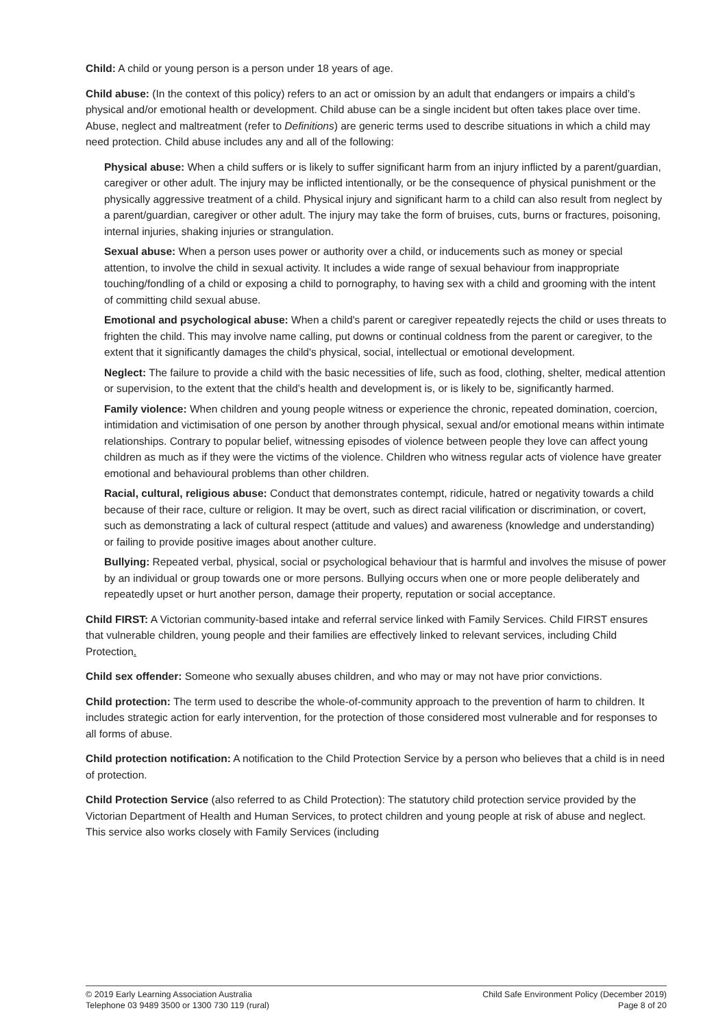Child: A child or young person is a person under 18 years of age.
Child abuse: (In the context of this policy) refers to an act or omission by an adult that endangers or impairs a child’s physical and/or emotional health or development. Child abuse can be a single incident but often takes place over time. Abuse, neglect and maltreatment (refer to Definitions) are generic terms used to describe situations in which a child may need protection. Child abuse includes any and all of the following:
Physical abuse: When a child suffers or is likely to suffer significant harm from an injury inflicted by a parent/guardian, caregiver or other adult. The injury may be inflicted intentionally, or be the consequence of physical punishment or the physically aggressive treatment of a child. Physical injury and significant harm to a child can also result from neglect by a parent/guardian, caregiver or other adult. The injury may take the form of bruises, cuts, burns or fractures, poisoning, internal injuries, shaking injuries or strangulation.
Sexual abuse: When a person uses power or authority over a child, or inducements such as money or special attention, to involve the child in sexual activity. It includes a wide range of sexual behaviour from inappropriate touching/fondling of a child or exposing a child to pornography, to having sex with a child and grooming with the intent of committing child sexual abuse.
Emotional and psychological abuse: When a child's parent or caregiver repeatedly rejects the child or uses threats to frighten the child. This may involve name calling, put downs or continual coldness from the parent or caregiver, to the extent that it significantly damages the child's physical, social, intellectual or emotional development.
Neglect: The failure to provide a child with the basic necessities of life, such as food, clothing, shelter, medical attention or supervision, to the extent that the child’s health and development is, or is likely to be, significantly harmed.
Family violence: When children and young people witness or experience the chronic, repeated domination, coercion, intimidation and victimisation of one person by another through physical, sexual and/or emotional means within intimate relationships. Contrary to popular belief, witnessing episodes of violence between people they love can affect young children as much as if they were the victims of the violence. Children who witness regular acts of violence have greater emotional and behavioural problems than other children.
Racial, cultural, religious abuse: Conduct that demonstrates contempt, ridicule, hatred or negativity towards a child because of their race, culture or religion. It may be overt, such as direct racial vilification or discrimination, or covert, such as demonstrating a lack of cultural respect (attitude and values) and awareness (knowledge and understanding) or failing to provide positive images about another culture.
Bullying: Repeated verbal, physical, social or psychological behaviour that is harmful and involves the misuse of power by an individual or group towards one or more persons. Bullying occurs when one or more people deliberately and repeatedly upset or hurt another person, damage their property, reputation or social acceptance.
Child FIRST: A Victorian community-based intake and referral service linked with Family Services. Child FIRST ensures that vulnerable children, young people and their families are effectively linked to relevant services, including Child Protection.
Child sex offender: Someone who sexually abuses children, and who may or may not have prior convictions.
Child protection: The term used to describe the whole-of-community approach to the prevention of harm to children. It includes strategic action for early intervention, for the protection of those considered most vulnerable and for responses to all forms of abuse.
Child protection notification: A notification to the Child Protection Service by a person who believes that a child is in need of protection.
Child Protection Service (also referred to as Child Protection): The statutory child protection service provided by the Victorian Department of Health and Human Services, to protect children and young people at risk of abuse and neglect. This service also works closely with Family Services (including
© 2019 Early Learning Association Australia
Telephone 03 9489 3500 or 1300 730 119 (rural)
Child Safe Environment Policy (December 2019)
Page 8 of 20